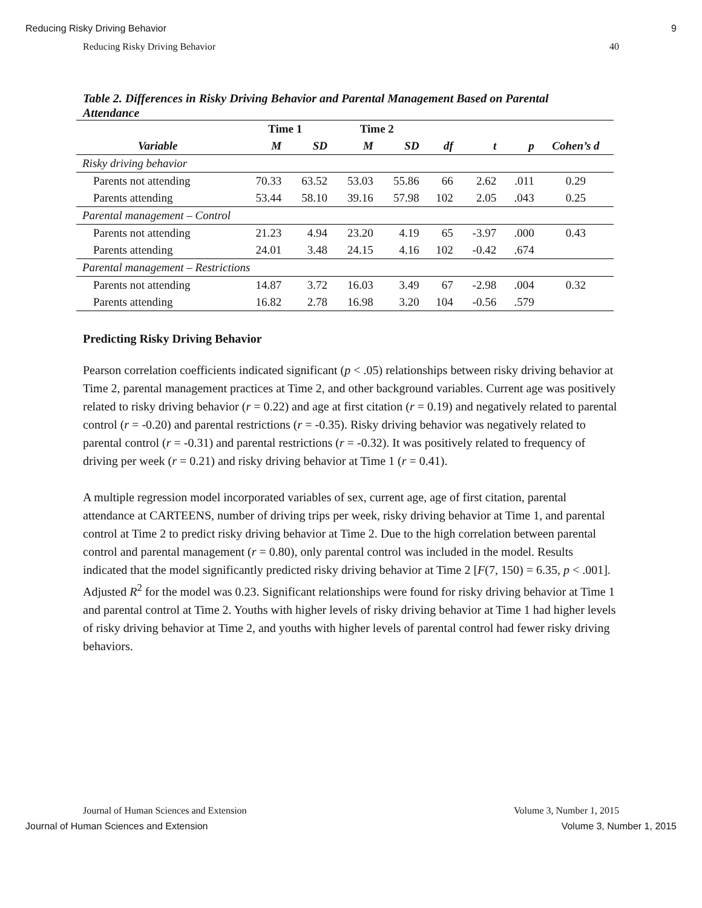Reducing Risky Driving Behavior 9
Reducing Risky Driving Behavior 40
Table 2. Differences in Risky Driving Behavior and Parental Management Based on Parental Attendance
| | Time 1 | | Time 2 | | | | | |
| --- | --- | --- | --- | --- | --- | --- | --- | --- |
| Variable | M | SD | M | SD | df | t | p | Cohen’s d |
| Risky driving behavior | | | | | | | | |
| Parents not attending | 70.33 | 63.52 | 53.03 | 55.86 | 66 | 2.62 | .011 | 0.29 |
| Parents attending | 53.44 | 58.10 | 39.16 | 57.98 | 102 | 2.05 | .043 | 0.25 |
| Parental management – Control | | | | | | | | |
| Parents not attending | 21.23 | 4.94 | 23.20 | 4.19 | 65 | -3.97 | .000 | 0.43 |
| Parents attending | 24.01 | 3.48 | 24.15 | 4.16 | 102 | -0.42 | .674 | |
| Parental management – Restrictions | | | | | | | | |
| Parents not attending | 14.87 | 3.72 | 16.03 | 3.49 | 67 | -2.98 | .004 | 0.32 |
| Parents attending | 16.82 | 2.78 | 16.98 | 3.20 | 104 | -0.56 | .579 | |
Predicting Risky Driving Behavior
Pearson correlation coefficients indicated significant (p < .05) relationships between risky driving behavior at Time 2, parental management practices at Time 2, and other background variables. Current age was positively related to risky driving behavior (r = 0.22) and age at first citation (r = 0.19) and negatively related to parental control (r = -0.20) and parental restrictions (r = -0.35). Risky driving behavior was negatively related to parental control (r = -0.31) and parental restrictions (r = -0.32). It was positively related to frequency of driving per week (r = 0.21) and risky driving behavior at Time 1 (r = 0.41).
A multiple regression model incorporated variables of sex, current age, age of first citation, parental attendance at CARTEENS, number of driving trips per week, risky driving behavior at Time 1, and parental control at Time 2 to predict risky driving behavior at Time 2. Due to the high correlation between parental control and parental management (r = 0.80), only parental control was included in the model. Results indicated that the model significantly predicted risky driving behavior at Time 2 [F(7, 150) = 6.35, p < .001]. Adjusted R<sup>2</sup> for the model was 0.23. Significant relationships were found for risky driving behavior at Time 1 and parental control at Time 2. Youths with higher levels of risky driving behavior at Time 1 had higher levels of risky driving behavior at Time 2, and youths with higher levels of parental control had fewer risky driving behaviors.
Journal of Human Sciences and Extension Volume 3, Number 1, 2015
Journal of Human Sciences and Extension Volume 3, Number 1, 2015